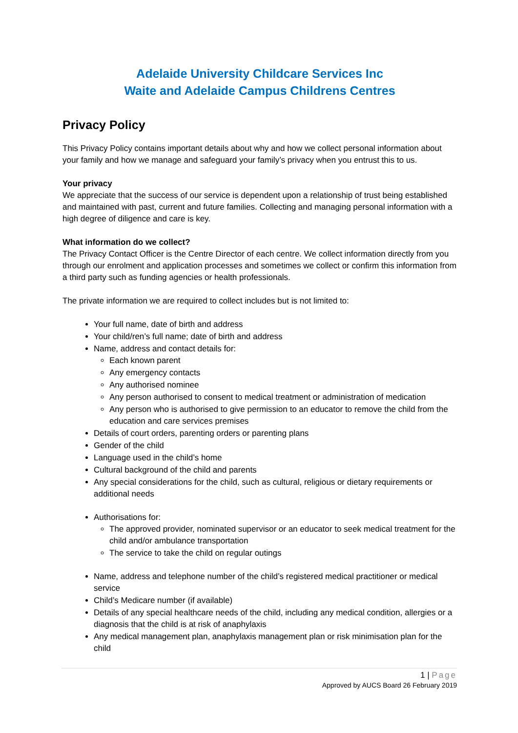Adelaide University Childcare Services Inc
Waite and Adelaide Campus Childrens Centres
Privacy Policy
This Privacy Policy contains important details about why and how we collect personal information about your family and how we manage and safeguard your family’s privacy when you entrust this to us.
Your privacy
We appreciate that the success of our service is dependent upon a relationship of trust being established and maintained with past, current and future families. Collecting and managing personal information with a high degree of diligence and care is key.
What information do we collect?
The Privacy Contact Officer is the Centre Director of each centre. We collect information directly from you through our enrolment and application processes and sometimes we collect or confirm this information from a third party such as funding agencies or health professionals.
The private information we are required to collect includes but is not limited to:
Your full name, date of birth and address
Your child/ren’s full name; date of birth and address
Name, address and contact details for:
Each known parent
Any emergency contacts
Any authorised nominee
Any person authorised to consent to medical treatment or administration of medication
Any person who is authorised to give permission to an educator to remove the child from the education and care services premises
Details of court orders, parenting orders or parenting plans
Gender of the child
Language used in the child’s home
Cultural background of the child and parents
Any special considerations for the child, such as cultural, religious or dietary requirements or additional needs
Authorisations for:
The approved provider, nominated supervisor or an educator to seek medical treatment for the child and/or ambulance transportation
The service to take the child on regular outings
Name, address and telephone number of the child’s registered medical practitioner or medical service
Child’s Medicare number (if available)
Details of any special healthcare needs of the child, including any medical condition, allergies or a diagnosis that the child is at risk of anaphylaxis
Any medical management plan, anaphylaxis management plan or risk minimisation plan for the child
1 | Page
Approved by AUCS Board 26 February 2019